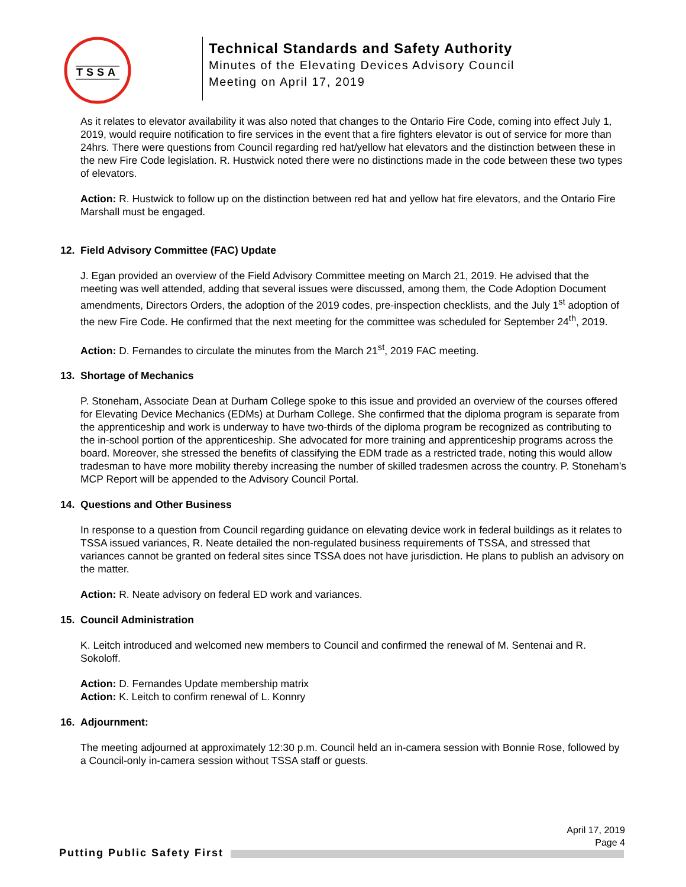TSSA
Technical Standards and Safety Authority
Minutes of the Elevating Devices Advisory Council
Meeting on April 17, 2019
As it relates to elevator availability it was also noted that changes to the Ontario Fire Code, coming into effect July 1, 2019, would require notification to fire services in the event that a fire fighters elevator is out of service for more than 24hrs. There were questions from Council regarding red hat/yellow hat elevators and the distinction between these in the new Fire Code legislation. R. Hustwick noted there were no distinctions made in the code between these two types of elevators.
Action: R. Hustwick to follow up on the distinction between red hat and yellow hat fire elevators, and the Ontario Fire Marshall must be engaged.
12. Field Advisory Committee (FAC) Update
J. Egan provided an overview of the Field Advisory Committee meeting on March 21, 2019. He advised that the meeting was well attended, adding that several issues were discussed, among them, the Code Adoption Document amendments, Directors Orders, the adoption of the 2019 codes, pre-inspection checklists, and the July 1<sup>st</sup> adoption of the new Fire Code. He confirmed that the next meeting for the committee was scheduled for September 24<sup>th</sup>, 2019.
Action: D. Fernandes to circulate the minutes from the March 21<sup>st</sup>, 2019 FAC meeting.
13. Shortage of Mechanics
P. Stoneham, Associate Dean at Durham College spoke to this issue and provided an overview of the courses offered for Elevating Device Mechanics (EDMs) at Durham College. She confirmed that the diploma program is separate from the apprenticeship and work is underway to have two-thirds of the diploma program be recognized as contributing to the in-school portion of the apprenticeship. She advocated for more training and apprenticeship programs across the board. Moreover, she stressed the benefits of classifying the EDM trade as a restricted trade, noting this would allow tradesman to have more mobility thereby increasing the number of skilled tradesmen across the country. P. Stoneham’s MCP Report will be appended to the Advisory Council Portal.
14. Questions and Other Business
In response to a question from Council regarding guidance on elevating device work in federal buildings as it relates to TSSA issued variances, R. Neate detailed the non-regulated business requirements of TSSA, and stressed that variances cannot be granted on federal sites since TSSA does not have jurisdiction. He plans to publish an advisory on the matter.
Action: R. Neate advisory on federal ED work and variances.
15. Council Administration
K. Leitch introduced and welcomed new members to Council and confirmed the renewal of M. Sentenai and R. Sokoloff.
Action: D. Fernandes Update membership matrix
Action: K. Leitch to confirm renewal of L. Konnry
16. Adjournment:
The meeting adjourned at approximately 12:30 p.m. Council held an in-camera session with Bonnie Rose, followed by a Council-only in-camera session without TSSA staff or guests.
April 17, 2019
Page 4
Putting Public Safety First